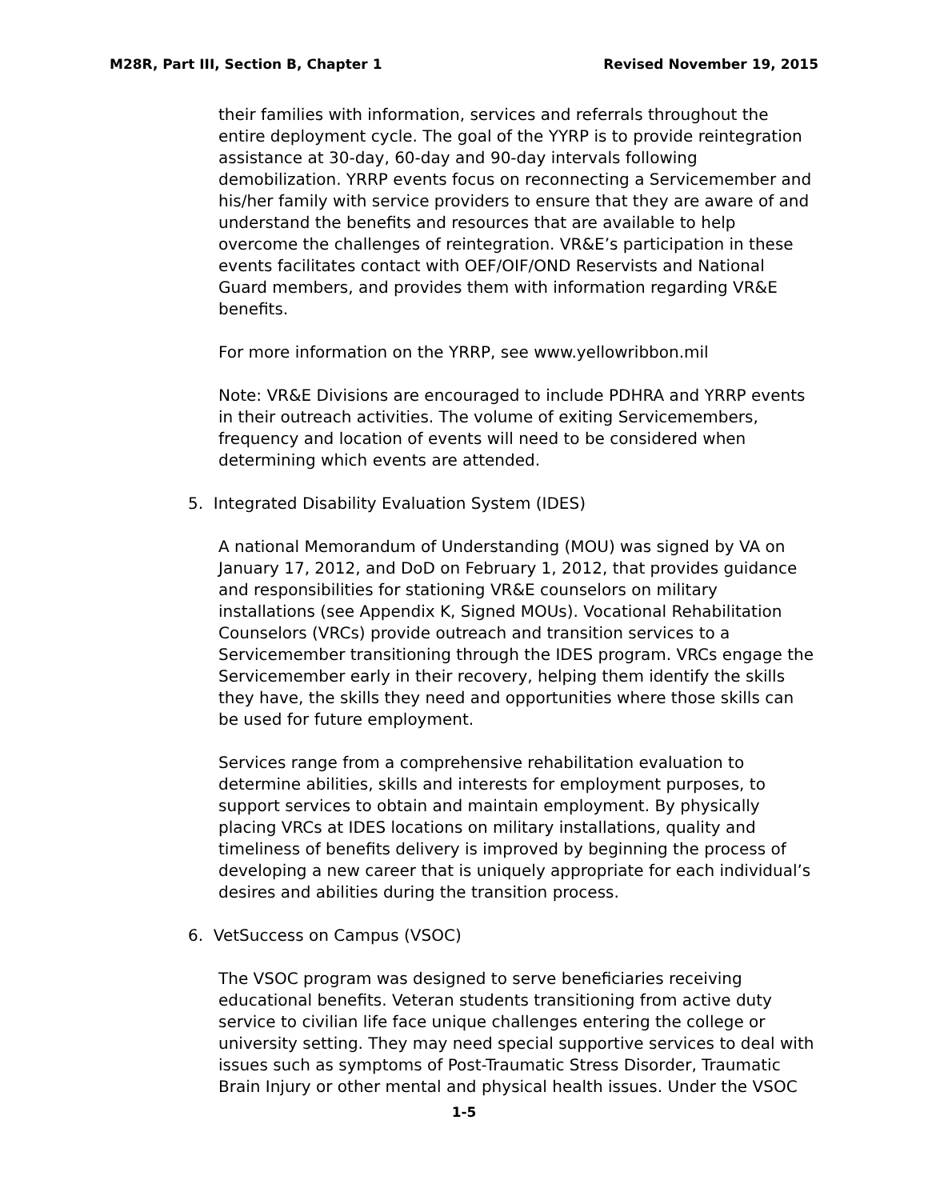M28R, Part III, Section B, Chapter 1 Revised November 19, 2015
their families with information, services and referrals throughout the entire deployment cycle. The goal of the YYRP is to provide reintegration assistance at 30-day, 60-day and 90-day intervals following demobilization. YRRP events focus on reconnecting a Servicemember and his/her family with service providers to ensure that they are aware of and understand the benefits and resources that are available to help overcome the challenges of reintegration. VR&E’s participation in these events facilitates contact with OEF/OIF/OND Reservists and National Guard members, and provides them with information regarding VR&E benefits.
For more information on the YRRP, see www.yellowribbon.mil
Note: VR&E Divisions are encouraged to include PDHRA and YRRP events in their outreach activities. The volume of exiting Servicemembers, frequency and location of events will need to be considered when determining which events are attended.
5. Integrated Disability Evaluation System (IDES)
A national Memorandum of Understanding (MOU) was signed by VA on January 17, 2012, and DoD on February 1, 2012, that provides guidance and responsibilities for stationing VR&E counselors on military installations (see Appendix K, Signed MOUs). Vocational Rehabilitation Counselors (VRCs) provide outreach and transition services to a Servicemember transitioning through the IDES program. VRCs engage the Servicemember early in their recovery, helping them identify the skills they have, the skills they need and opportunities where those skills can be used for future employment.
Services range from a comprehensive rehabilitation evaluation to determine abilities, skills and interests for employment purposes, to support services to obtain and maintain employment. By physically placing VRCs at IDES locations on military installations, quality and timeliness of benefits delivery is improved by beginning the process of developing a new career that is uniquely appropriate for each individual’s desires and abilities during the transition process.
6. VetSuccess on Campus (VSOC)
The VSOC program was designed to serve beneficiaries receiving educational benefits. Veteran students transitioning from active duty service to civilian life face unique challenges entering the college or university setting. They may need special supportive services to deal with issues such as symptoms of Post-Traumatic Stress Disorder, Traumatic Brain Injury or other mental and physical health issues. Under the VSOC
1-5